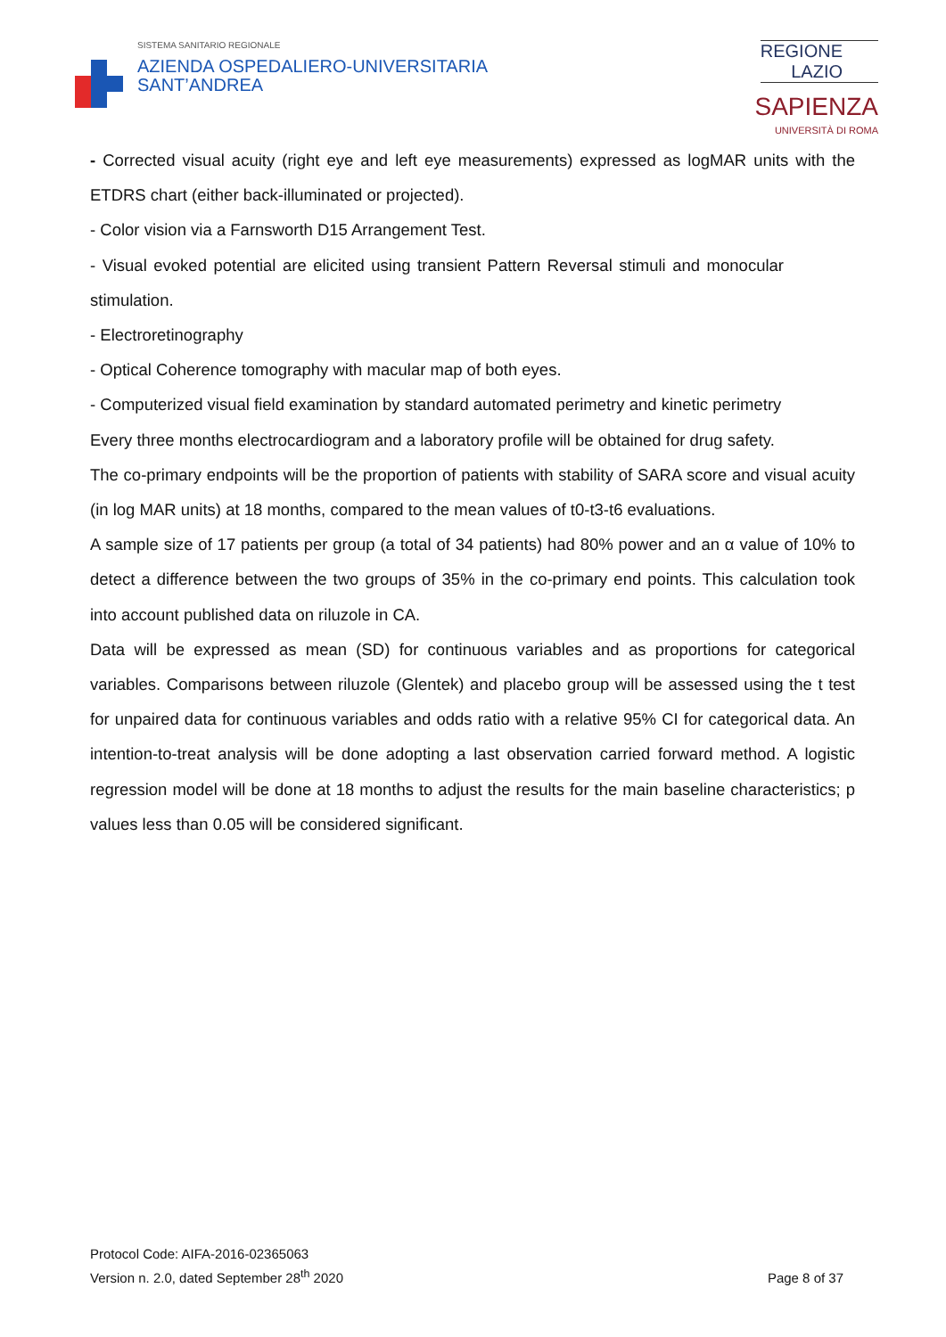SISTEMA SANITARIO REGIONALE
AZIENDA OSPEDALIERO-UNIVERSITARIA
SANT’ANDREA
REGIONE
LAZIO
SAPIENZA
UNIVERSITÀ DI ROMA
- Corrected visual acuity (right eye and left eye measurements) expressed as logMAR units with the ETDRS chart (either back-illuminated or projected).
- Color vision via a Farnsworth D15 Arrangement Test.
- Visual evoked potential are elicited using transient Pattern Reversal stimuli and monocular stimulation.
- Electroretinography
- Optical Coherence tomography with macular map of both eyes.
- Computerized visual field examination by standard automated perimetry and kinetic perimetry
Every three months electrocardiogram and a laboratory profile will be obtained for drug safety.
The co-primary endpoints will be the proportion of patients with stability of SARA score and visual acuity (in log MAR units) at 18 months, compared to the mean values of t0-t3-t6 evaluations.
A sample size of 17 patients per group (a total of 34 patients) had 80% power and an α value of 10% to detect a difference between the two groups of 35% in the co-primary end points. This calculation took into account published data on riluzole in CA.
Data will be expressed as mean (SD) for continuous variables and as proportions for categorical variables. Comparisons between riluzole (Glentek) and placebo group will be assessed using the t test for unpaired data for continuous variables and odds ratio with a relative 95% CI for categorical data. An intention-to-treat analysis will be done adopting a last observation carried forward method. A logistic regression model will be done at 18 months to adjust the results for the main baseline characteristics; p values less than 0.05 will be considered significant.
Protocol Code: AIFA-2016-02365063
Version n. 2.0, dated September 28<sup>th</sup> 2020
Page 8 of 37